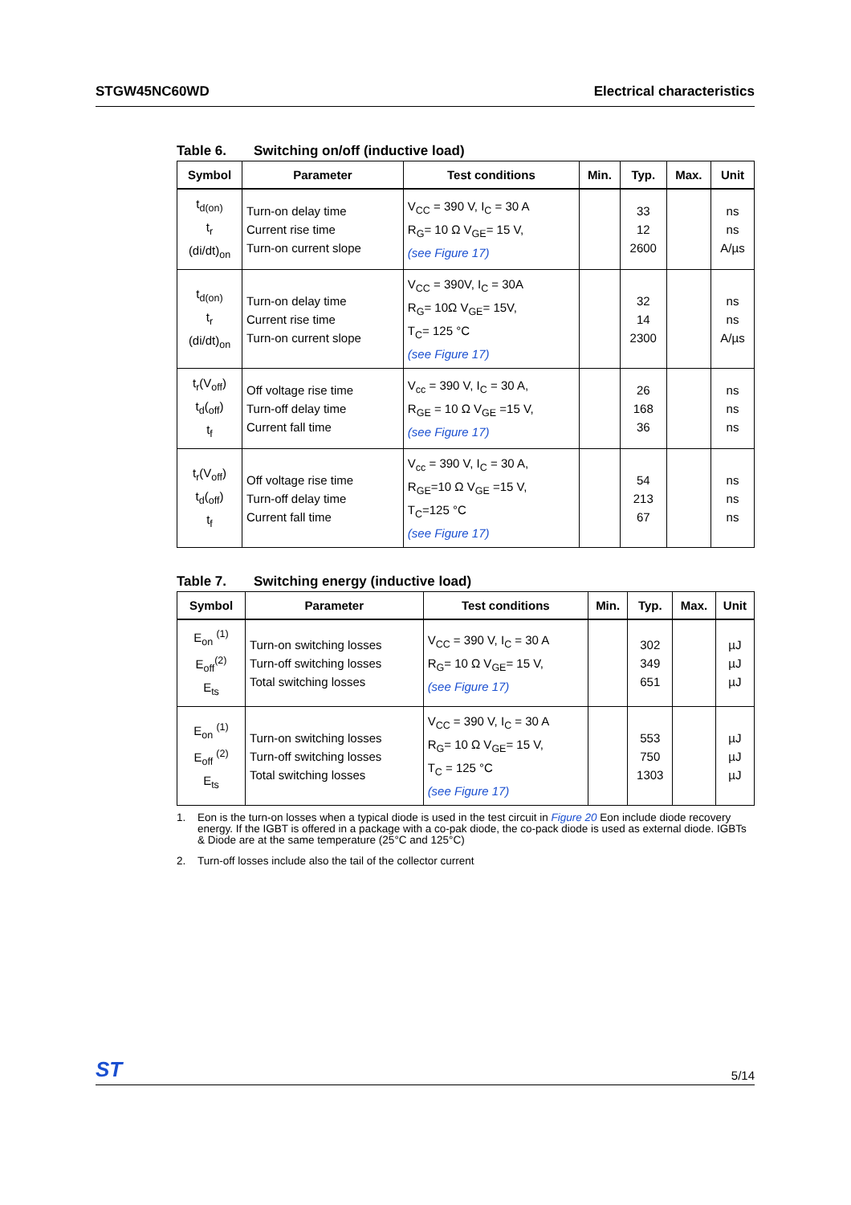STGW45NC60WD Electrical characteristics
Table 6. Switching on/off (inductive load)
| Symbol | Parameter | Test conditions | Min. | Typ. | Max. | Unit |
| --- | --- | --- | --- | --- | --- | --- |
| t<sub>d(on)</sub> t<sub>r</sub> (di/dt)<sub>on</sub> | Turn-on delay time Current rise time Turn-on current slope | V<sub>CC</sub> = 390 V, I<sub>C</sub> = 30 A R<sub>G</sub>= 10 Ω V<sub>GE</sub>= 15 V, (see Figure 17) | | 33 12 2600 | | ns ns A/µs |
| t<sub>d(on)</sub> t<sub>r</sub> (di/dt)<sub>on</sub> | Turn-on delay time Current rise time Turn-on current slope | V<sub>CC</sub> = 390V, I<sub>C</sub> = 30A R<sub>G</sub>= 10Ω V<sub>GE</sub>= 15V, T<sub>C</sub>= 125 °C (see Figure 17) | | 32 14 2300 | | ns ns A/µs |
| t<sub>r</sub>(V<sub>off</sub>) t<sub>d</sub>(<sub>off</sub>) t<sub>f</sub> | Off voltage rise time Turn-off delay time Current fall time | V<sub>cc</sub> = 390 V, I<sub>C</sub> = 30 A, R<sub>GE</sub> = 10 Ω V<sub>GE</sub> =15 V, (see Figure 17) | | 26 168 36 | | ns ns ns |
| t<sub>r</sub>(V<sub>off</sub>) t<sub>d</sub>(<sub>off</sub>) t<sub>f</sub> | Off voltage rise time Turn-off delay time Current fall time | V<sub>cc</sub> = 390 V, I<sub>C</sub> = 30 A, R<sub>GE</sub>=10 Ω V<sub>GE</sub> =15 V, T<sub>C</sub>=125 °C (see Figure 17) | | 54 213 67 | | ns ns ns |
Table 7. Switching energy (inductive load)
| Symbol | Parameter | Test conditions | Min. | Typ. | Max. | Unit |
| --- | --- | --- | --- | --- | --- | --- |
| E<sub>on</sub> <sup>(1)</sup> E<sub>off</sub><sup>(2)</sup> E<sub>ts</sub> | Turn-on switching losses Turn-off switching losses Total switching losses | V<sub>CC</sub> = 390 V, I<sub>C</sub> = 30 A R<sub>G</sub>= 10 Ω V<sub>GE</sub>= 15 V, (see Figure 17) | | 302 349 651 | | µJ µJ µJ |
| E<sub>on</sub> <sup>(1)</sup> E<sub>off</sub> <sup>(2)</sup> E<sub>ts</sub> | Turn-on switching losses Turn-off switching losses Total switching losses | V<sub>CC</sub> = 390 V, I<sub>C</sub> = 30 A R<sub>G</sub>= 10 Ω V<sub>GE</sub>= 15 V, T<sub>C</sub> = 125 °C (see Figure 17) | | 553 750 1303 | | µJ µJ µJ |
1. Eon is the turn-on losses when a typical diode is used in the test circuit in Figure 20 Eon include diode recovery energy. If the IGBT is offered in a package with a co-pak diode, the co-pack diode is used as external diode. IGBTs & Diode are at the same temperature (25°C and 125°C)
2. Turn-off losses include also the tail of the collector current
ST 5/14